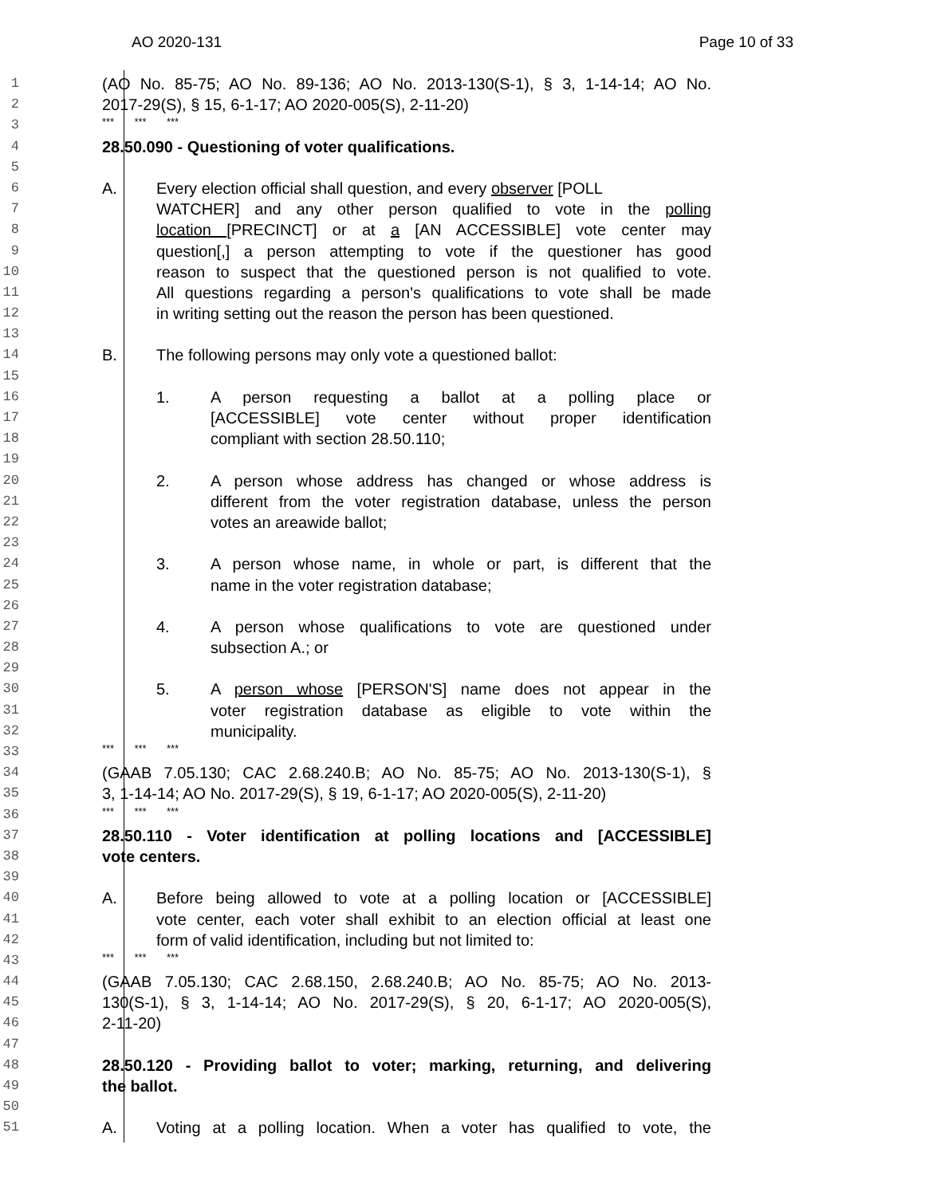AO 2020-131 Page 10 of 33
1 (AO No. 85-75; AO No. 89-136; AO No. 2013-130(S-1), § 3, 1-14-14; AO No.
2 2017-29(S), § 15, 6-1-17; AO 2020-005(S), 2-11-20)
3 *** *** ***
4 28.50.090 - Questioning of voter qualifications.
5
6 A. Every election official shall question, and every observer [POLL
7 WATCHER] and any other person qualified to vote in the polling
8 location [PRECINCT] or at a [AN ACCESSIBLE] vote center may
9 question[,] a person attempting to vote if the questioner has good
10 reason to suspect that the questioned person is not qualified to vote.
11 All questions regarding a person's qualifications to vote shall be made
12 in writing setting out the reason the person has been questioned.
13
14 B. The following persons may only vote a questioned ballot:
15
16 1. A person requesting a ballot at a polling place or
17 [ACCESSIBLE] vote center without proper identification
18 compliant with section 28.50.110;
19
20 2. A person whose address has changed or whose address is
21 different from the voter registration database, unless the person
22 votes an areawide ballot;
23
24 3. A person whose name, in whole or part, is different that the
25 name in the voter registration database;
26
27 4. A person whose qualifications to vote are questioned under
28 subsection A.; or
29
30 5. A person whose [PERSON'S] name does not appear in the
31 voter registration database as eligible to vote within the
32 municipality.
33 *** *** ***
34 (GAAB 7.05.130; CAC 2.68.240.B; AO No. 85-75; AO No. 2013-130(S-1), §
35 3, 1-14-14; AO No. 2017-29(S), § 19, 6-1-17; AO 2020-005(S), 2-11-20)
36 *** *** ***
37 28.50.110 - Voter identification at polling locations and [ACCESSIBLE]
38 vote centers.
39
40 A. Before being allowed to vote at a polling location or [ACCESSIBLE]
41 vote center, each voter shall exhibit to an election official at least one
42 form of valid identification, including but not limited to:
43 *** *** ***
44 (GAAB 7.05.130; CAC 2.68.150, 2.68.240.B; AO No. 85-75; AO No. 2013-
45 130(S-1), § 3, 1-14-14; AO No. 2017-29(S), § 20, 6-1-17; AO 2020-005(S),
46 2-11-20)
47
48 28.50.120 - Providing ballot to voter; marking, returning, and delivering
49 the ballot.
50
51 A. Voting at a polling location. When a voter has qualified to vote, the